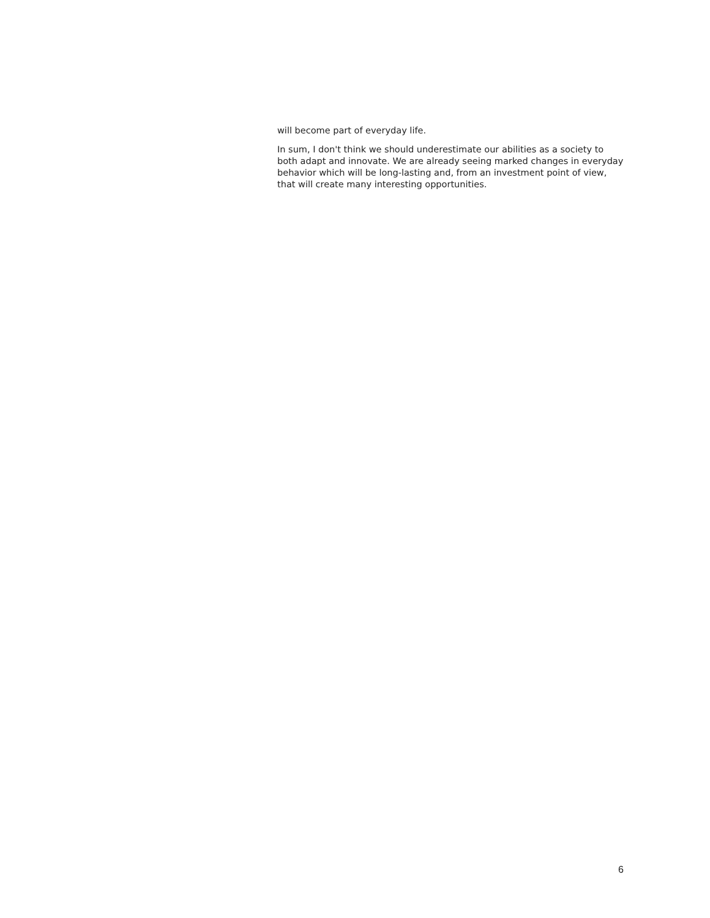will become part of everyday life.
In sum, I don't think we should underestimate our abilities as a society to both adapt and innovate. We are already seeing marked changes in everyday behavior which will be long-lasting and, from an investment point of view, that will create many interesting opportunities.
6